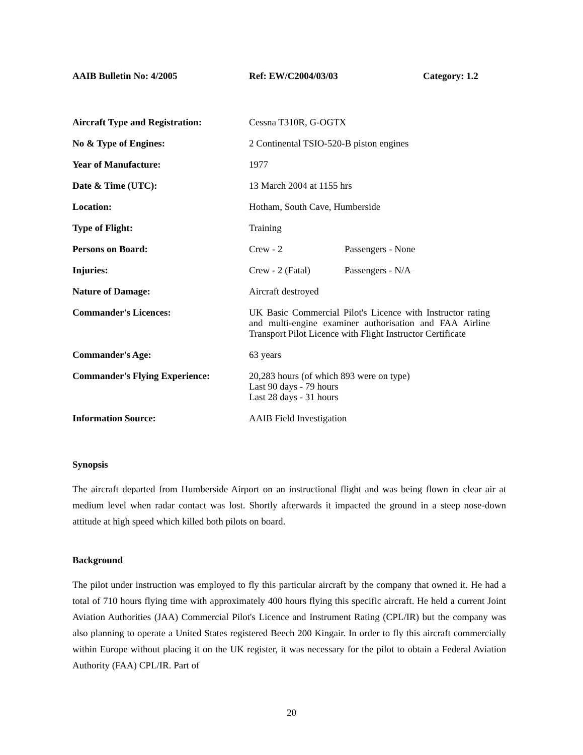AAIB Bulletin No: 4/2005 Ref: EW/C2004/03/03 Category: 1.2
| Aircraft Type and Registration: | Cessna T310R, G-OGTX | |
| No & Type of Engines: | 2 Continental TSIO-520-B piston engines | |
| Year of Manufacture: | 1977 | |
| Date & Time (UTC): | 13 March 2004 at 1155 hrs | |
| Location: | Hotham, South Cave, Humberside | |
| Type of Flight: | Training | |
| Persons on Board: | Crew - 2 | Passengers - None |
| Injuries: | Crew - 2 (Fatal) | Passengers - N/A |
| Nature of Damage: | Aircraft destroyed | |
| Commander's Licences: | UK Basic Commercial Pilot's Licence with Instructor rating and multi-engine examiner authorisation and FAA Airline Transport Pilot Licence with Flight Instructor Certificate | |
| Commander's Age: | 63 years | |
| Commander's Flying Experience: | 20,283 hours (of which 893 were on type) Last 90 days - 79 hours Last 28 days - 31 hours | |
| Information Source: | AAIB Field Investigation | |
Synopsis
The aircraft departed from Humberside Airport on an instructional flight and was being flown in clear air at medium level when radar contact was lost. Shortly afterwards it impacted the ground in a steep nose-down attitude at high speed which killed both pilots on board.
Background
The pilot under instruction was employed to fly this particular aircraft by the company that owned it. He had a total of 710 hours flying time with approximately 400 hours flying this specific aircraft. He held a current Joint Aviation Authorities (JAA) Commercial Pilot's Licence and Instrument Rating (CPL/IR) but the company was also planning to operate a United States registered Beech 200 Kingair. In order to fly this aircraft commercially within Europe without placing it on the UK register, it was necessary for the pilot to obtain a Federal Aviation Authority (FAA) CPL/IR. Part of
20